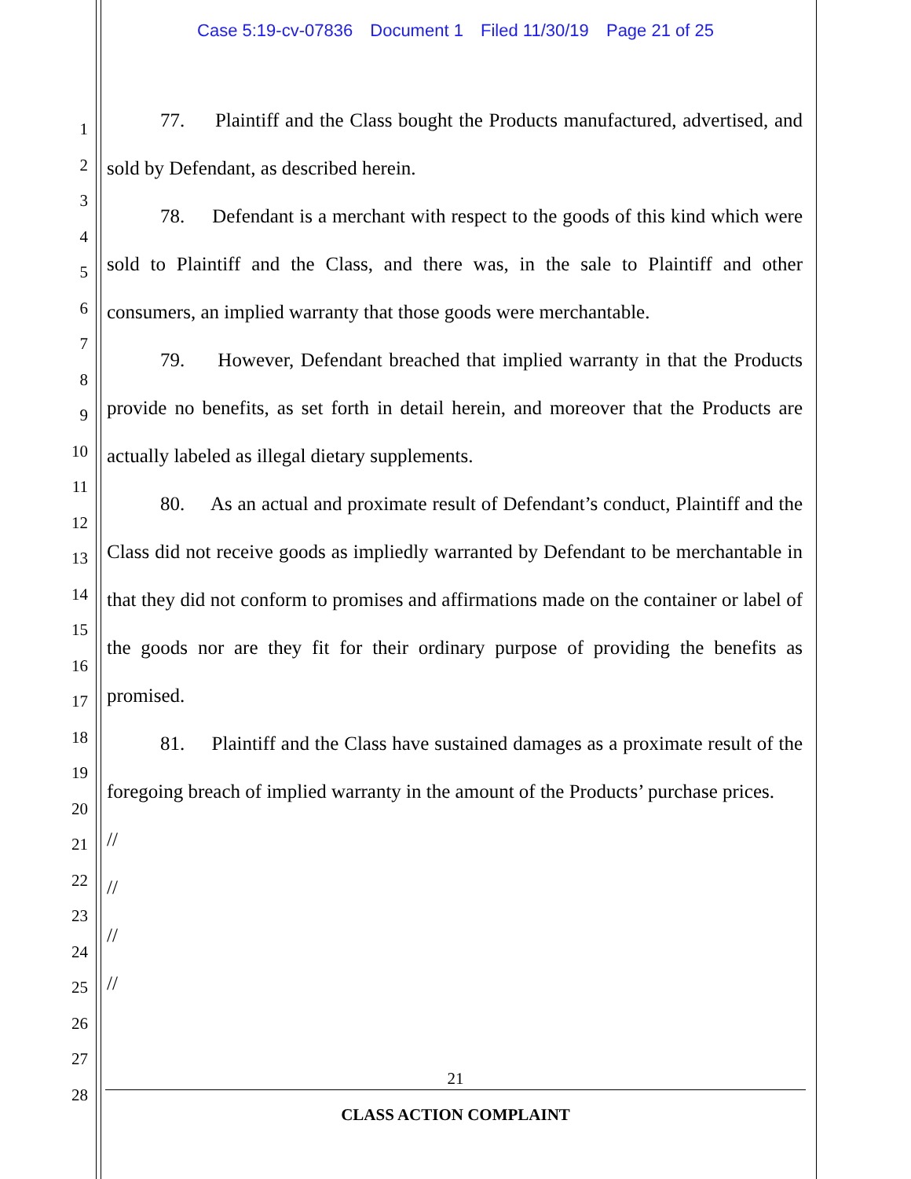Case 5:19-cv-07836 Document 1 Filed 11/30/19 Page 21 of 25
1
2
3
4
5
6
7
8
9
10
11
12
13
14
15
16
17
18
19
20
21
22
23
24
25
26
27
28
77. Plaintiff and the Class bought the Products manufactured, advertised, and sold by Defendant, as described herein.
78. Defendant is a merchant with respect to the goods of this kind which were sold to Plaintiff and the Class, and there was, in the sale to Plaintiff and other consumers, an implied warranty that those goods were merchantable.
79. However, Defendant breached that implied warranty in that the Products provide no benefits, as set forth in detail herein, and moreover that the Products are actually labeled as illegal dietary supplements.
80. As an actual and proximate result of Defendant’s conduct, Plaintiff and the Class did not receive goods as impliedly warranted by Defendant to be merchantable in that they did not conform to promises and affirmations made on the container or label of the goods nor are they fit for their ordinary purpose of providing the benefits as promised.
81. Plaintiff and the Class have sustained damages as a proximate result of the foregoing breach of implied warranty in the amount of the Products’ purchase prices.
//
//
//
//
21
CLASS ACTION COMPLAINT